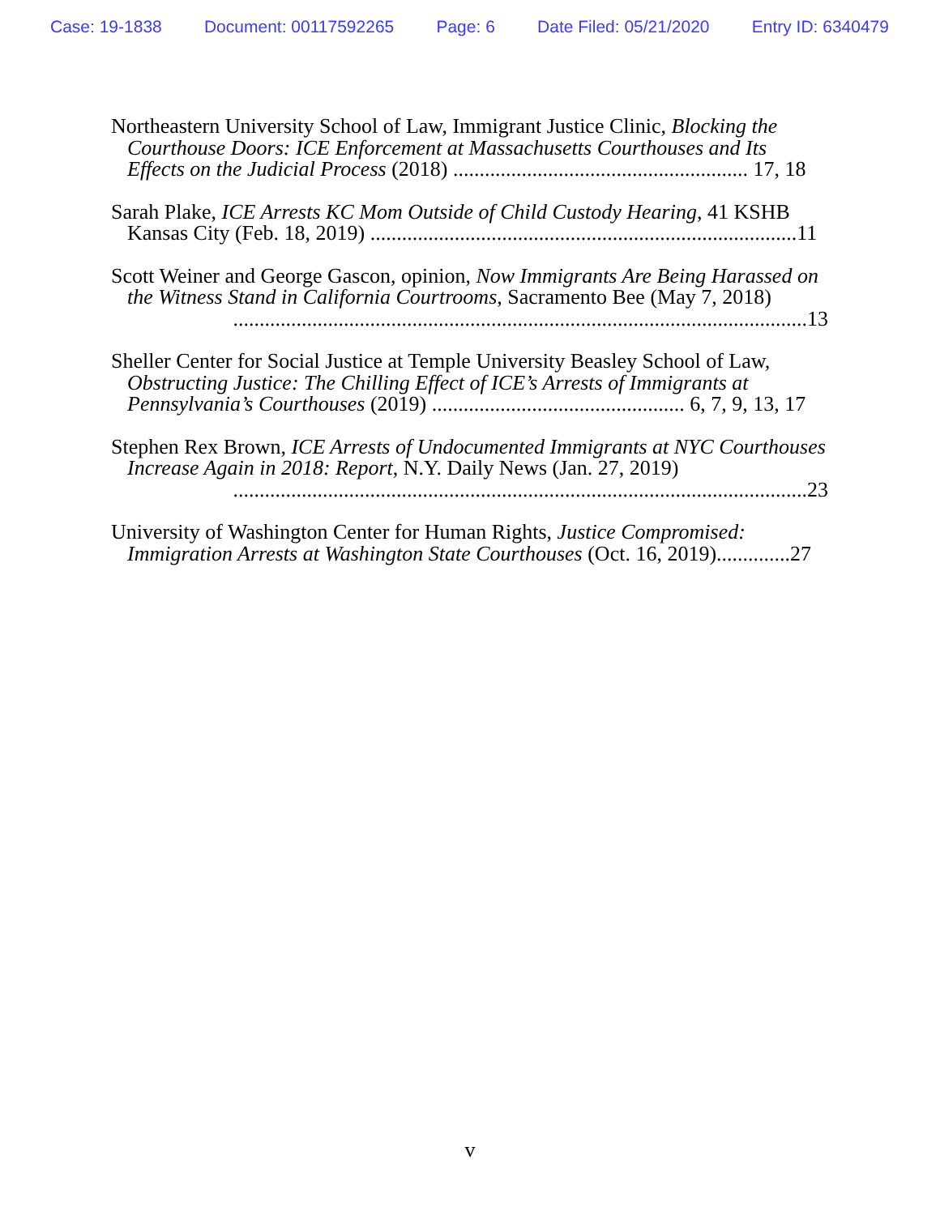Case: 19-1838 Document: 00117592265 Page: 6 Date Filed: 05/21/2020 Entry ID: 6340479
Northeastern University School of Law, Immigrant Justice Clinic, Blocking the Courthouse Doors: ICE Enforcement at Massachusetts Courthouses and Its Effects on the Judicial Process (2018) ........................................................ 17, 18
Sarah Plake, ICE Arrests KC Mom Outside of Child Custody Hearing, 41 KSHB Kansas City (Feb. 18, 2019) .................................................................................11
Scott Weiner and George Gascon, opinion, Now Immigrants Are Being Harassed on the Witness Stand in California Courtrooms, Sacramento Bee (May 7, 2018)
.............................................................................................................13
Sheller Center for Social Justice at Temple University Beasley School of Law, Obstructing Justice: The Chilling Effect of ICE’s Arrests of Immigrants at Pennsylvania’s Courthouses (2019) ................................................ 6, 7, 9, 13, 17
Stephen Rex Brown, ICE Arrests of Undocumented Immigrants at NYC Courthouses Increase Again in 2018: Report, N.Y. Daily News (Jan. 27, 2019)
.............................................................................................................23
University of Washington Center for Human Rights, Justice Compromised: Immigration Arrests at Washington State Courthouses (Oct. 16, 2019)..............27
v